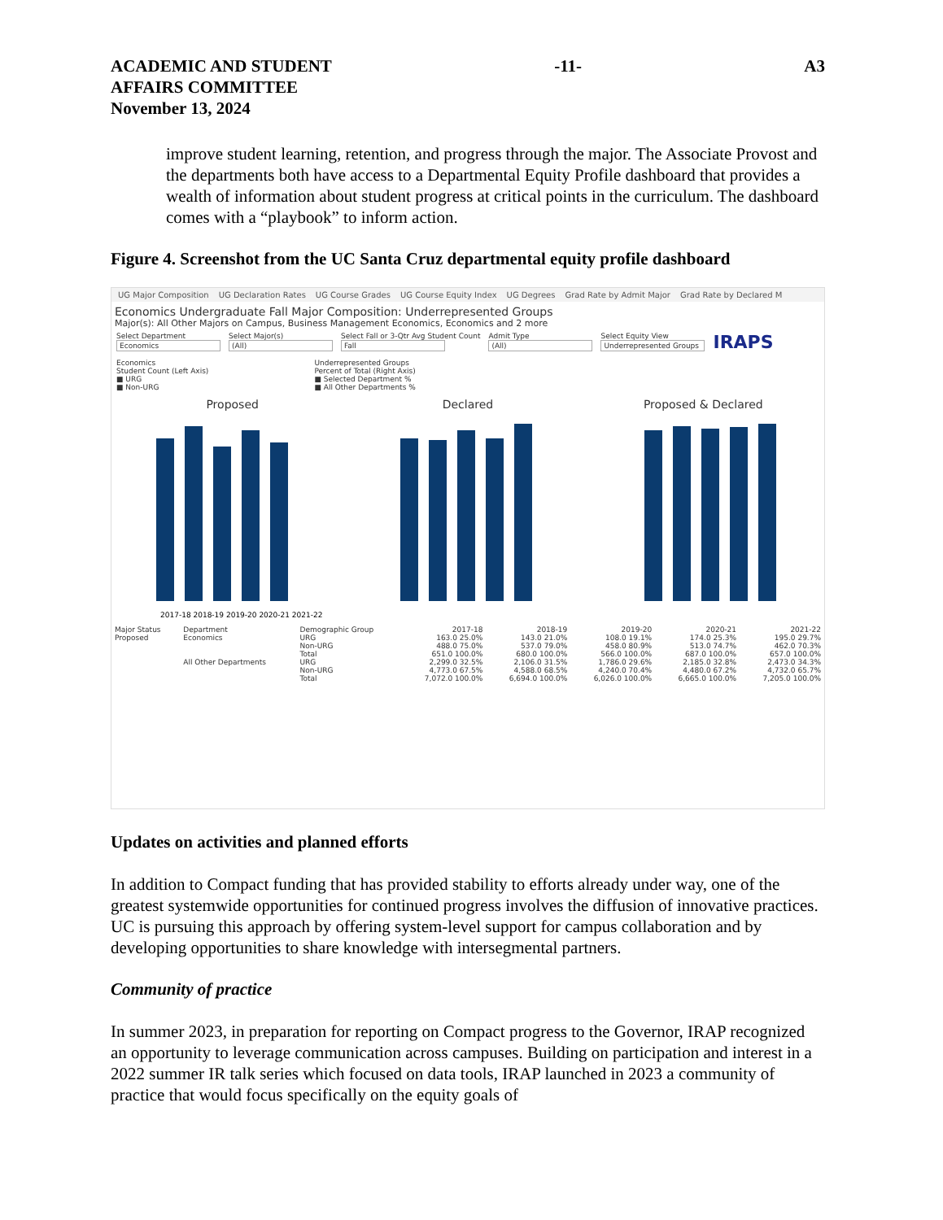ACADEMIC AND STUDENT
AFFAIRS COMMITTEE
November 13, 2024
-11- A3
improve student learning, retention, and progress through the major. The Associate Provost and the departments both have access to a Departmental Equity Profile dashboard that provides a wealth of information about student progress at critical points in the curriculum. The dashboard comes with a “playbook” to inform action.
Figure 4. Screenshot from the UC Santa Cruz departmental equity profile dashboard
UG Major Composition UG Declaration Rates UG Course Grades UG Course Equity Index UG Degrees Grad Rate by Admit Major Grad Rate by Declared M
Economics Undergraduate Fall Major Composition: Underrepresented Groups
Major(s): All Other Majors on Campus, Business Management Economics, Economics and 2 more
Select Department
Economics
Select Major(s)
(All)
Select Fall or 3-Qtr Avg Student Count
Fall
Admit Type
(All)
Select Equity View
Underrepresented Groups
IRAPS
Economics
Student Count (Left Axis)
■ URG
■ Non-URG
Underrepresented Groups
Percent of Total (Right Axis)
■ Selected Department %
■ All Other Departments %
Proposed Declared Proposed & Declared
2017-18 2018-19 2019-20 2020-21 2021-22
| Major Status | Department | Demographic Group | 2017-18 | 2018-19 | 2019-20 | 2020-21 | 2021-22 |
| --- | --- | --- | --- | --- | --- | --- | --- |
| Proposed | Economics | URG | 163.0 25.0% | 143.0 21.0% | 108.0 19.1% | 174.0 25.3% | 195.0 29.7% |
| | | Non-URG | 488.0 75.0% | 537.0 79.0% | 458.0 80.9% | 513.0 74.7% | 462.0 70.3% |
| | | Total | 651.0 100.0% | 680.0 100.0% | 566.0 100.0% | 687.0 100.0% | 657.0 100.0% |
| | All Other Departments | URG | 2,299.0 32.5% | 2,106.0 31.5% | 1,786.0 29.6% | 2,185.0 32.8% | 2,473.0 34.3% |
| | | Non-URG | 4,773.0 67.5% | 4,588.0 68.5% | 4,240.0 70.4% | 4,480.0 67.2% | 4,732.0 65.7% |
| | | Total | 7,072.0 100.0% | 6,694.0 100.0% | 6,026.0 100.0% | 6,665.0 100.0% | 7,205.0 100.0% |
Updates on activities and planned efforts
In addition to Compact funding that has provided stability to efforts already under way, one of the greatest systemwide opportunities for continued progress involves the diffusion of innovative practices. UC is pursuing this approach by offering system-level support for campus collaboration and by developing opportunities to share knowledge with intersegmental partners.
Community of practice
In summer 2023, in preparation for reporting on Compact progress to the Governor, IRAP recognized an opportunity to leverage communication across campuses. Building on participation and interest in a 2022 summer IR talk series which focused on data tools, IRAP launched in 2023 a community of practice that would focus specifically on the equity goals of